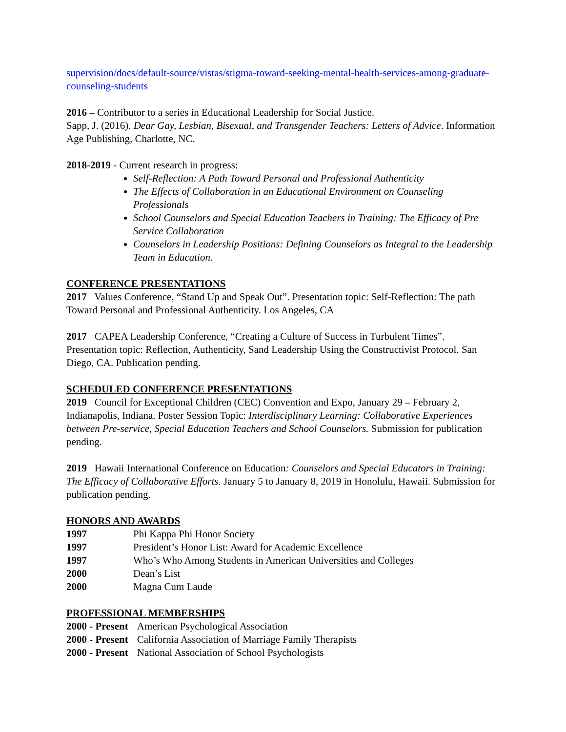supervision/docs/default-source/vistas/stigma-toward-seeking-mental-health-services-among-graduate-counseling-students
2016 – Contributor to a series in Educational Leadership for Social Justice.
Sapp, J. (2016). Dear Gay, Lesbian, Bisexual, and Transgender Teachers: Letters of Advice. Information Age Publishing, Charlotte, NC.
2018-2019 - Current research in progress:
Self-Reflection: A Path Toward Personal and Professional Authenticity
The Effects of Collaboration in an Educational Environment on Counseling Professionals
School Counselors and Special Education Teachers in Training: The Efficacy of Pre Service Collaboration
Counselors in Leadership Positions: Defining Counselors as Integral to the Leadership Team in Education.
CONFERENCE PRESENTATIONS
2017 Values Conference, “Stand Up and Speak Out”. Presentation topic: Self-Reflection: The path Toward Personal and Professional Authenticity. Los Angeles, CA
2017 CAPEA Leadership Conference, “Creating a Culture of Success in Turbulent Times”. Presentation topic: Reflection, Authenticity, Sand Leadership Using the Constructivist Protocol. San Diego, CA. Publication pending.
SCHEDULED CONFERENCE PRESENTATIONS
2019 Council for Exceptional Children (CEC) Convention and Expo, January 29 – February 2, Indianapolis, Indiana. Poster Session Topic: Interdisciplinary Learning: Collaborative Experiences between Pre-service, Special Education Teachers and School Counselors. Submission for publication pending.
2019 Hawaii International Conference on Education: Counselors and Special Educators in Training: The Efficacy of Collaborative Efforts. January 5 to January 8, 2019 in Honolulu, Hawaii. Submission for publication pending.
HONORS AND AWARDS
1997 Phi Kappa Phi Honor Society
1997 President’s Honor List: Award for Academic Excellence
1997 Who’s Who Among Students in American Universities and Colleges
2000 Dean’s List
2000 Magna Cum Laude
PROFESSIONAL MEMBERSHIPS
2000 - Present American Psychological Association
2000 - Present California Association of Marriage Family Therapists
2000 - Present National Association of School Psychologists